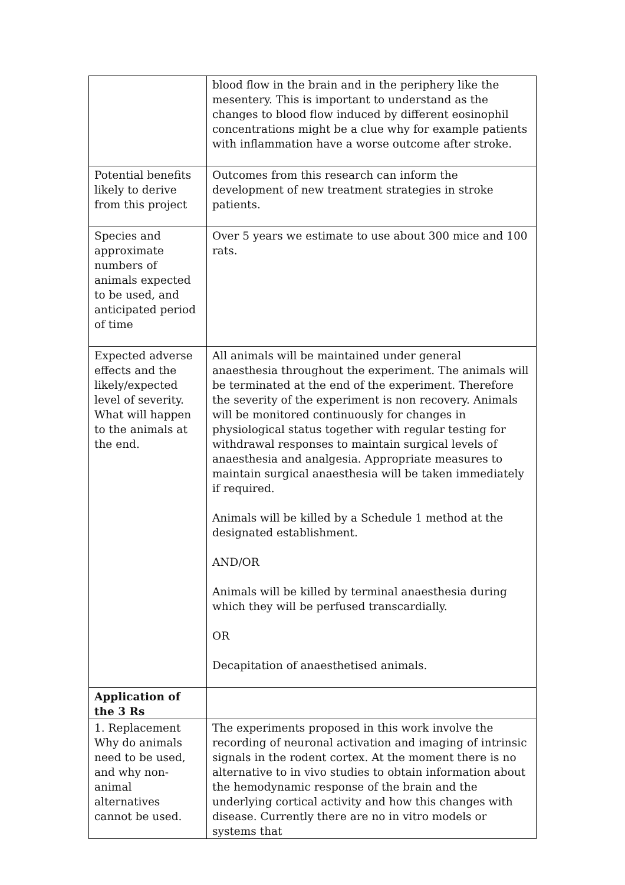| | blood flow in the brain and in the periphery like the mesentery. This is important to understand as the changes to blood flow induced by different eosinophil concentrations might be a clue why for example patients with inflammation have a worse outcome after stroke. |
| Potential benefits likely to derive from this project | Outcomes from this research can inform the development of new treatment strategies in stroke patients. |
| Species and approximate numbers of animals expected to be used, and anticipated period of time | Over 5 years we estimate to use about 300 mice and 100 rats. |
| Expected adverse effects and the likely/expected level of severity. What will happen to the animals at the end. | All animals will be maintained under general anaesthesia throughout the experiment. The animals will be terminated at the end of the experiment. Therefore the severity of the experiment is non recovery. Animals will be monitored continuously for changes in physiological status together with regular testing for withdrawal responses to maintain surgical levels of anaesthesia and analgesia. Appropriate measures to maintain surgical anaesthesia will be taken immediately if required. Animals will be killed by a Schedule 1 method at the designated establishment. AND/OR Animals will be killed by terminal anaesthesia during which they will be perfused transcardially. OR Decapitation of anaesthetised animals. |
| Application of the 3 Rs | |
| 1. Replacement Why do animals need to be used, and why non-animal alternatives cannot be used. | The experiments proposed in this work involve the recording of neuronal activation and imaging of intrinsic signals in the rodent cortex. At the moment there is no alternative to in vivo studies to obtain information about the hemodynamic response of the brain and the underlying cortical activity and how this changes with disease. Currently there are no in vitro models or systems that |